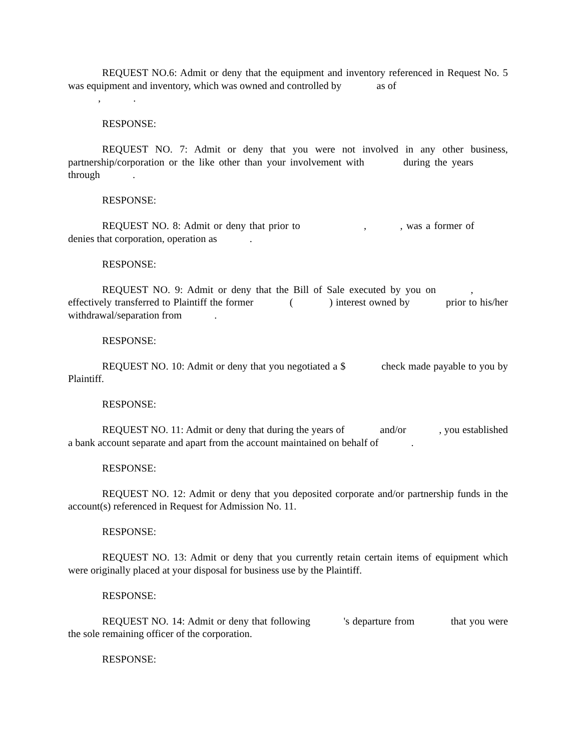REQUEST NO.6: Admit or deny that the equipment and inventory referenced in Request No. 5 was equipment and inventory, which was owned and controlled by as of
, .
RESPONSE:
REQUEST NO. 7: Admit or deny that you were not involved in any other business, partnership/corporation or the like other than your involvement with during the years through .
RESPONSE:
REQUEST NO. 8: Admit or deny that prior to , , was a former of denies that corporation, operation as .
RESPONSE:
REQUEST NO. 9: Admit or deny that the Bill of Sale executed by you on , effectively transferred to Plaintiff the former ( ) interest owned by prior to his/her withdrawal/separation from .
RESPONSE:
REQUEST NO. 10: Admit or deny that you negotiated a $ check made payable to you by Plaintiff.
RESPONSE:
REQUEST NO. 11: Admit or deny that during the years of and/or , you established a bank account separate and apart from the account maintained on behalf of .
RESPONSE:
REQUEST NO. 12: Admit or deny that you deposited corporate and/or partnership funds in the account(s) referenced in Request for Admission No. 11.
RESPONSE:
REQUEST NO. 13: Admit or deny that you currently retain certain items of equipment which were originally placed at your disposal for business use by the Plaintiff.
RESPONSE:
REQUEST NO. 14: Admit or deny that following 's departure from that you were the sole remaining officer of the corporation.
RESPONSE: